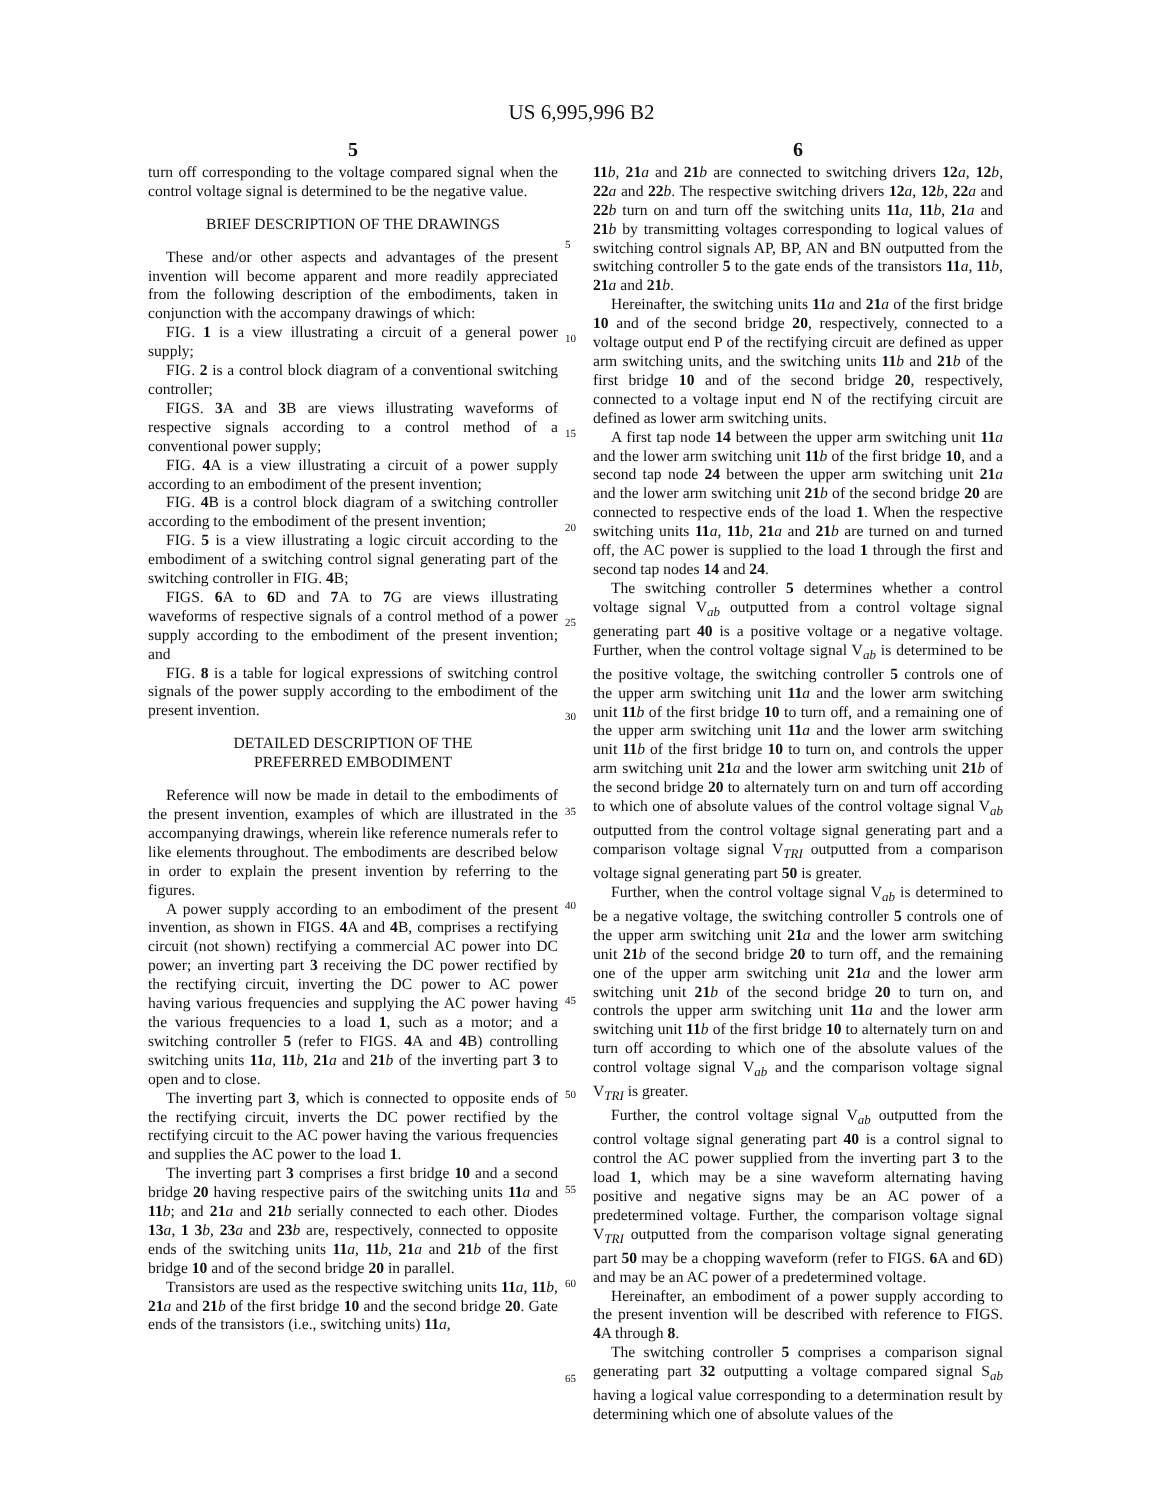US 6,995,996 B2
5
turn off corresponding to the voltage compared signal when the control voltage signal is determined to be the negative value.
BRIEF DESCRIPTION OF THE DRAWINGS
These and/or other aspects and advantages of the present invention will become apparent and more readily appreciated from the following description of the embodiments, taken in conjunction with the accompany drawings of which:
FIG. 1 is a view illustrating a circuit of a general power supply;
FIG. 2 is a control block diagram of a conventional switching controller;
FIGS. 3 A and 3 B are views illustrating waveforms of respective signals according to a control method of a conventional power supply;
FIG. 4 A is a view illustrating a circuit of a power supply according to an embodiment of the present invention;
FIG. 4 B is a control block diagram of a switching controller according to the embodiment of the present invention;
FIG. 5 is a view illustrating a logic circuit according to the embodiment of a switching control signal generating part of the switching controller in FIG. 4 B;
FIGS. 6 A to 6 D and 7 A to 7 G are views illustrating waveforms of respective signals of a control method of a power supply according to the embodiment of the present invention; and
FIG. 8 is a table for logical expressions of switching control signals of the power supply according to the embodiment of the present invention.
DETAILED DESCRIPTION OF THE
PREFERRED EMBODIMENT
Reference will now be made in detail to the embodiments of the present invention, examples of which are illustrated in the accompanying drawings, wherein like reference numerals refer to like elements throughout. The embodiments are described below in order to explain the present invention by referring to the figures.
A power supply according to an embodiment of the present invention, as shown in FIGS. 4 A and 4 B, comprises a rectifying circuit (not shown) rectifying a commercial AC power into DC power; an inverting part 3 receiving the DC power rectified by the rectifying circuit, inverting the DC power to AC power having various frequencies and supplying the AC power having the various frequencies to a load 1, such as a motor; and a switching controller 5 (refer to FIGS. 4 A and 4 B) controlling switching units 11 a, 11 b, 21 a and 21 b of the inverting part 3 to open and to close.
The inverting part 3, which is connected to opposite ends of the rectifying circuit, inverts the DC power rectified by the rectifying circuit to the AC power having the various frequencies and supplies the AC power to the load 1.
The inverting part 3 comprises a first bridge 10 and a second bridge 20 having respective pairs of the switching units 11 a and 11 b; and 21 a and 21 b serially connected to each other. Diodes 13 a, 1 3 b, 23 a and 23 b are, respectively, connected to opposite ends of the switching units 11 a, 11 b, 21 a and 21 b of the first bridge 10 and of the second bridge 20 in parallel.
Transistors are used as the respective switching units 11 a, 11 b, 21 a and 21 b of the first bridge 10 and the second bridge 20. Gate ends of the transistors (i.e., switching units) 11 a,
6
11 b, 21 a and 21 b are connected to switching drivers 12 a, 12 b, 22 a and 22 b. The respective switching drivers 12 a, 12 b, 22 a and 22 b turn on and turn off the switching units 11 a, 11 b, 21 a and 21 b by transmitting voltages corresponding to logical values of switching control signals AP, BP, AN and BN outputted from the switching controller 5 to the gate ends of the transistors 11 a, 11 b, 21 a and 21 b.
Hereinafter, the switching units 11 a and 21 a of the first bridge 10 and of the second bridge 20, respectively, connected to a voltage output end P of the rectifying circuit are defined as upper arm switching units, and the switching units 11 b and 21 b of the first bridge 10 and of the second bridge 20, respectively, connected to a voltage input end N of the rectifying circuit are defined as lower arm switching units.
A first tap node 14 between the upper arm switching unit 11 a and the lower arm switching unit 11 b of the first bridge 10, and a second tap node 24 between the upper arm switching unit 21 a and the lower arm switching unit 21 b of the second bridge 20 are connected to respective ends of the load 1. When the respective switching units 11 a, 11 b, 21 a and 21 b are turned on and turned off, the AC power is supplied to the load 1 through the first and second tap nodes 14 and 24.
The switching controller 5 determines whether a control voltage signal V<sub>ab</sub> outputted from a control voltage signal generating part 40 is a positive voltage or a negative voltage. Further, when the control voltage signal V<sub>ab</sub> is determined to be the positive voltage, the switching controller 5 controls one of the upper arm switching unit 11 a and the lower arm switching unit 11 b of the first bridge 10 to turn off, and a remaining one of the upper arm switching unit 11 a and the lower arm switching unit 11 b of the first bridge 10 to turn on, and controls the upper arm switching unit 21 a and the lower arm switching unit 21 b of the second bridge 20 to alternately turn on and turn off according to which one of absolute values of the control voltage signal V<sub>ab</sub> outputted from the control voltage signal generating part and a comparison voltage signal V<sub>TRI</sub> outputted from a comparison voltage signal generating part 50 is greater.
Further, when the control voltage signal V<sub>ab</sub> is determined to be a negative voltage, the switching controller 5 controls one of the upper arm switching unit 21 a and the lower arm switching unit 21 b of the second bridge 20 to turn off, and the remaining one of the upper arm switching unit 21 a and the lower arm switching unit 21 b of the second bridge 20 to turn on, and controls the upper arm switching unit 11 a and the lower arm switching unit 11 b of the first bridge 10 to alternately turn on and turn off according to which one of the absolute values of the control voltage signal V<sub>ab</sub> and the comparison voltage signal V<sub>TRI</sub> is greater.
Further, the control voltage signal V<sub>ab</sub> outputted from the control voltage signal generating part 40 is a control signal to control the AC power supplied from the inverting part 3 to the load 1, which may be a sine waveform alternating having positive and negative signs may be an AC power of a predetermined voltage. Further, the comparison voltage signal V<sub>TRI</sub> outputted from the comparison voltage signal generating part 50 may be a chopping waveform (refer to FIGS. 6 A and 6 D) and may be an AC power of a predetermined voltage.
Hereinafter, an embodiment of a power supply according to the present invention will be described with reference to FIGS. 4 A through 8.
The switching controller 5 comprises a comparison signal generating part 32 outputting a voltage compared signal S<sub>ab</sub> having a logical value corresponding to a determination result by determining which one of absolute values of the
5
10
15
20
25
30
35
40
45
50
55
60
65